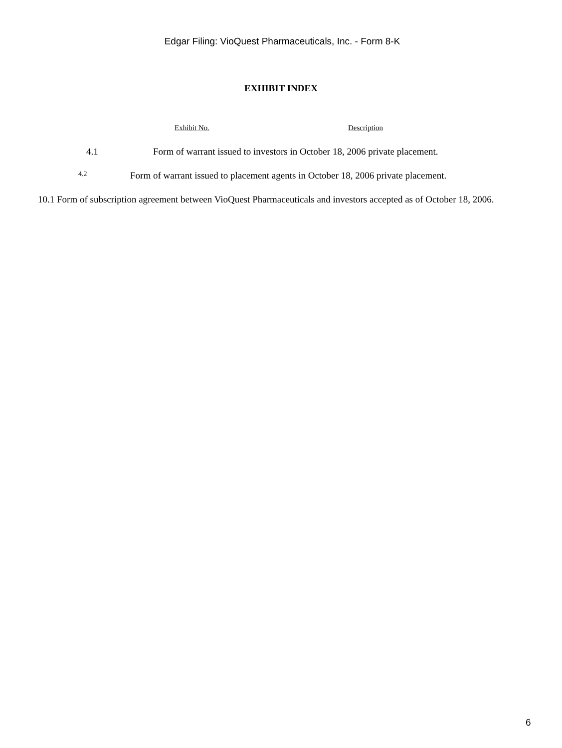Edgar Filing: VioQuest Pharmaceuticals, Inc. - Form 8-K
EXHIBIT INDEX
Exhibit No. Description
4.1 Form of warrant issued to investors in October 18, 2006 private placement.
4.2 Form of warrant issued to placement agents in October 18, 2006 private placement.
10.1 Form of subscription agreement between VioQuest Pharmaceuticals and investors accepted as of October 18, 2006.
6